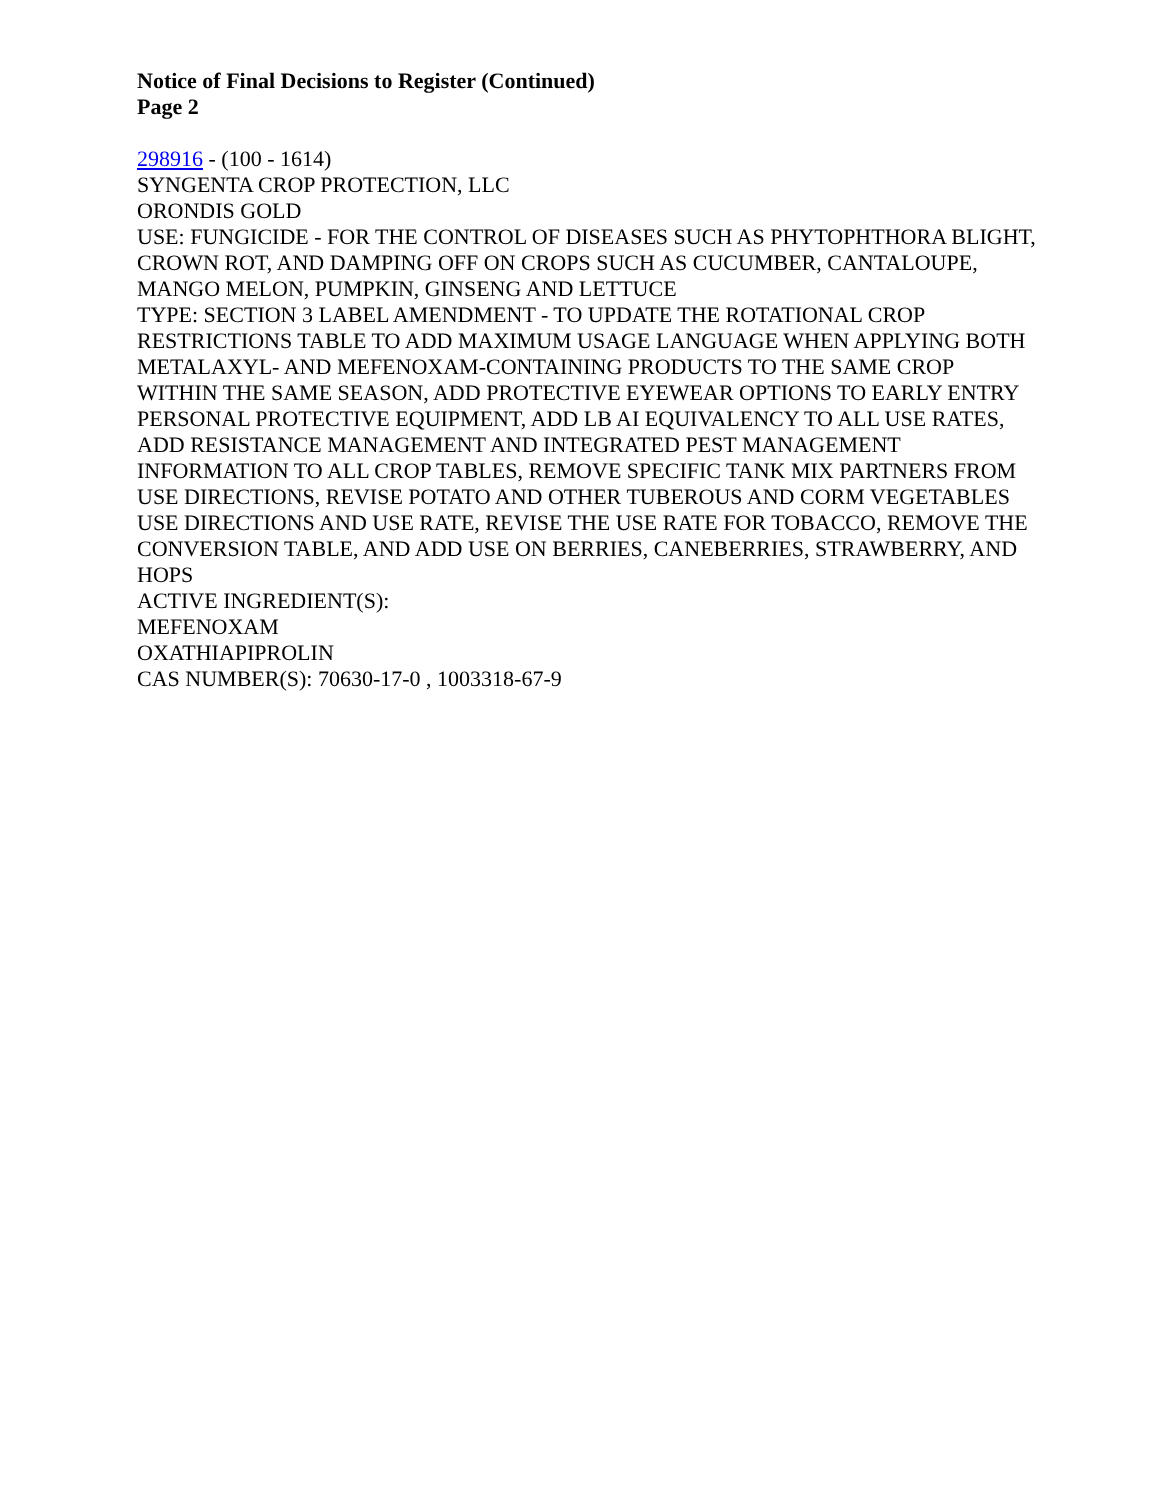Notice of Final Decisions to Register (Continued)
Page 2
298916 - (100 - 1614)
SYNGENTA CROP PROTECTION, LLC
ORONDIS GOLD
USE: FUNGICIDE - FOR THE CONTROL OF DISEASES SUCH AS PHYTOPHTHORA BLIGHT, CROWN ROT, AND DAMPING OFF ON CROPS SUCH AS CUCUMBER, CANTALOUPE, MANGO MELON, PUMPKIN, GINSENG AND LETTUCE
TYPE: SECTION 3 LABEL AMENDMENT - TO UPDATE THE ROTATIONAL CROP RESTRICTIONS TABLE TO ADD MAXIMUM USAGE LANGUAGE WHEN APPLYING BOTH METALAXYL- AND MEFENOXAM-CONTAINING PRODUCTS TO THE SAME CROP WITHIN THE SAME SEASON, ADD PROTECTIVE EYEWEAR OPTIONS TO EARLY ENTRY PERSONAL PROTECTIVE EQUIPMENT, ADD LB AI EQUIVALENCY TO ALL USE RATES, ADD RESISTANCE MANAGEMENT AND INTEGRATED PEST MANAGEMENT INFORMATION TO ALL CROP TABLES, REMOVE SPECIFIC TANK MIX PARTNERS FROM USE DIRECTIONS, REVISE POTATO AND OTHER TUBEROUS AND CORM VEGETABLES USE DIRECTIONS AND USE RATE, REVISE THE USE RATE FOR TOBACCO, REMOVE THE CONVERSION TABLE, AND ADD USE ON BERRIES, CANEBERRIES, STRAWBERRY, AND HOPS
ACTIVE INGREDIENT(S):
MEFENOXAM
OXATHIAPIPROLIN
CAS NUMBER(S): 70630-17-0 , 1003318-67-9